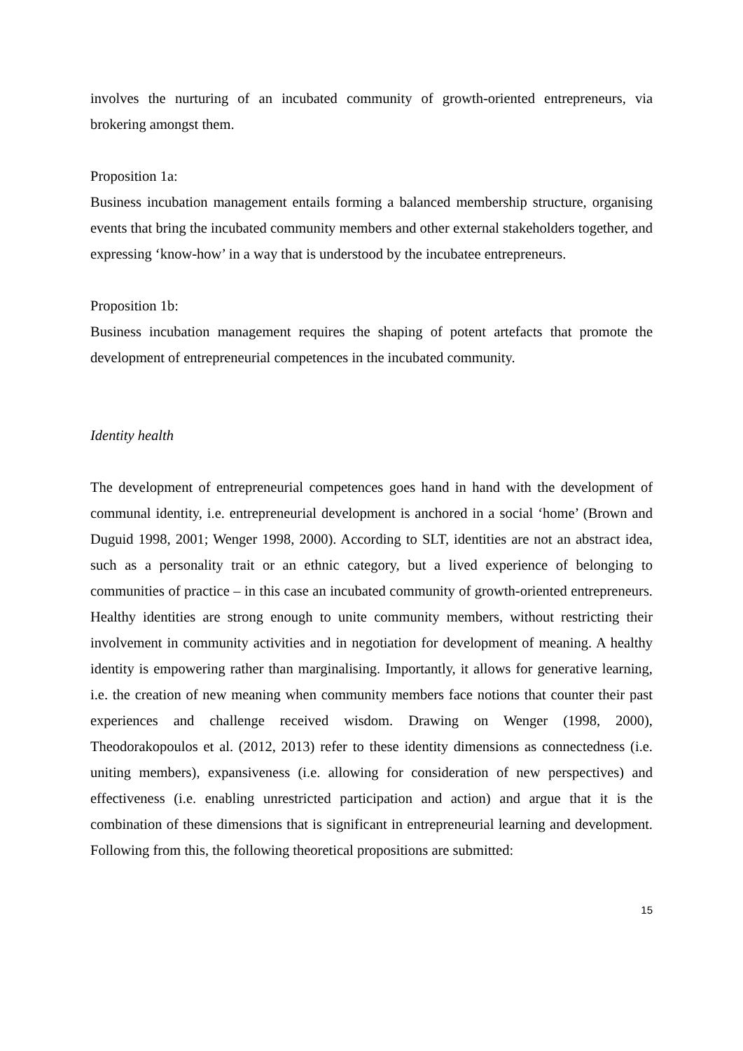involves the nurturing of an incubated community of growth-oriented entrepreneurs, via brokering amongst them.
Proposition 1a:
Business incubation management entails forming a balanced membership structure, organising events that bring the incubated community members and other external stakeholders together, and expressing ‘know-how’ in a way that is understood by the incubatee entrepreneurs.
Proposition 1b:
Business incubation management requires the shaping of potent artefacts that promote the development of entrepreneurial competences in the incubated community.
Identity health
The development of entrepreneurial competences goes hand in hand with the development of communal identity, i.e. entrepreneurial development is anchored in a social ‘home’ (Brown and Duguid 1998, 2001; Wenger 1998, 2000). According to SLT, identities are not an abstract idea, such as a personality trait or an ethnic category, but a lived experience of belonging to communities of practice – in this case an incubated community of growth-oriented entrepreneurs. Healthy identities are strong enough to unite community members, without restricting their involvement in community activities and in negotiation for development of meaning. A healthy identity is empowering rather than marginalising. Importantly, it allows for generative learning, i.e. the creation of new meaning when community members face notions that counter their past experiences and challenge received wisdom. Drawing on Wenger (1998, 2000), Theodorakopoulos et al. (2012, 2013) refer to these identity dimensions as connectedness (i.e. uniting members), expansiveness (i.e. allowing for consideration of new perspectives) and effectiveness (i.e. enabling unrestricted participation and action) and argue that it is the combination of these dimensions that is significant in entrepreneurial learning and development. Following from this, the following theoretical propositions are submitted:
15